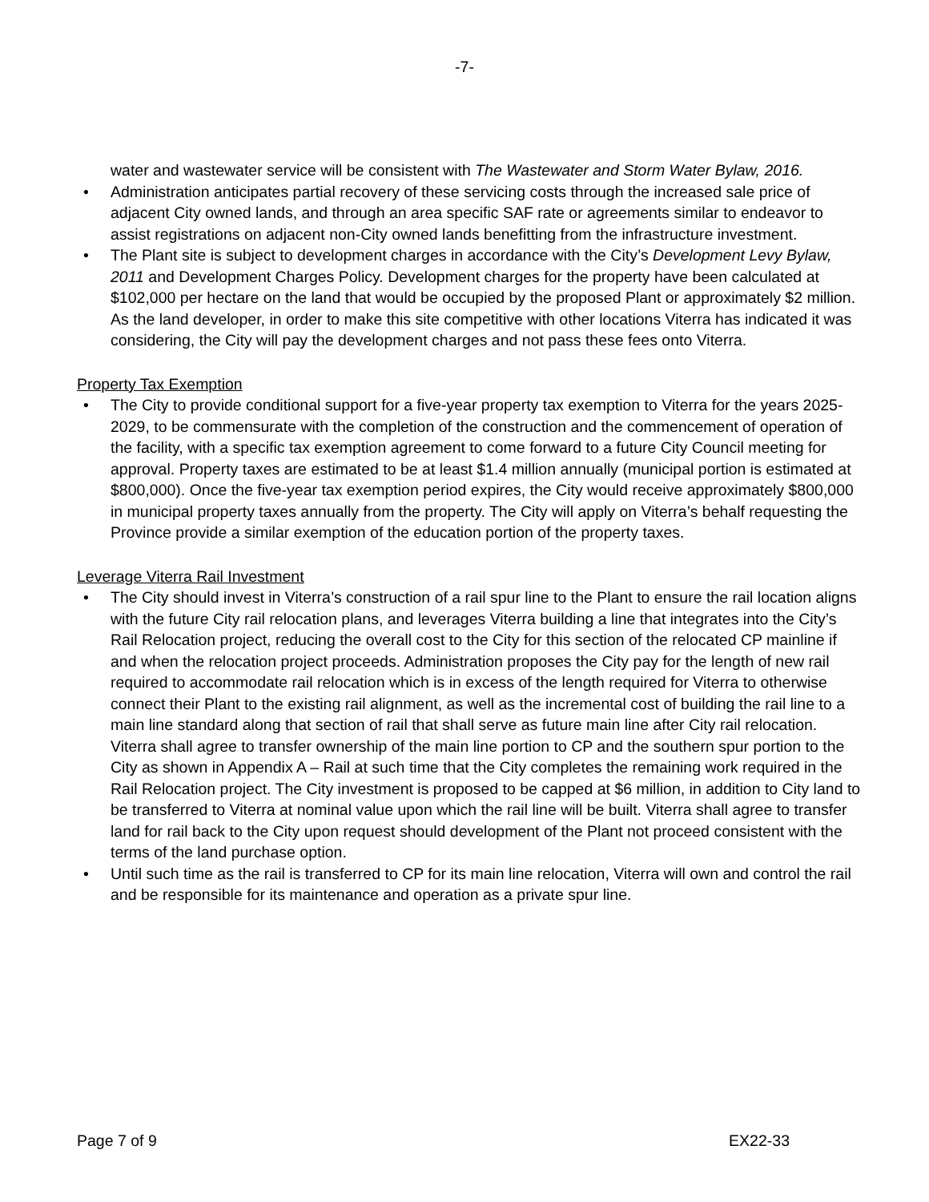-7-
water and wastewater service will be consistent with The Wastewater and Storm Water Bylaw, 2016.
• Administration anticipates partial recovery of these servicing costs through the increased sale price of adjacent City owned lands, and through an area specific SAF rate or agreements similar to endeavor to assist registrations on adjacent non-City owned lands benefitting from the infrastructure investment.
• The Plant site is subject to development charges in accordance with the City’s Development Levy Bylaw, 2011 and Development Charges Policy. Development charges for the property have been calculated at $102,000 per hectare on the land that would be occupied by the proposed Plant or approximately $2 million. As the land developer, in order to make this site competitive with other locations Viterra has indicated it was considering, the City will pay the development charges and not pass these fees onto Viterra.
Property Tax Exemption
• The City to provide conditional support for a five-year property tax exemption to Viterra for the years 2025-2029, to be commensurate with the completion of the construction and the commencement of operation of the facility, with a specific tax exemption agreement to come forward to a future City Council meeting for approval. Property taxes are estimated to be at least $1.4 million annually (municipal portion is estimated at $800,000). Once the five-year tax exemption period expires, the City would receive approximately $800,000 in municipal property taxes annually from the property. The City will apply on Viterra’s behalf requesting the Province provide a similar exemption of the education portion of the property taxes.
Leverage Viterra Rail Investment
• The City should invest in Viterra’s construction of a rail spur line to the Plant to ensure the rail location aligns with the future City rail relocation plans, and leverages Viterra building a line that integrates into the City’s Rail Relocation project, reducing the overall cost to the City for this section of the relocated CP mainline if and when the relocation project proceeds. Administration proposes the City pay for the length of new rail required to accommodate rail relocation which is in excess of the length required for Viterra to otherwise connect their Plant to the existing rail alignment, as well as the incremental cost of building the rail line to a main line standard along that section of rail that shall serve as future main line after City rail relocation. Viterra shall agree to transfer ownership of the main line portion to CP and the southern spur portion to the City as shown in Appendix A – Rail at such time that the City completes the remaining work required in the Rail Relocation project. The City investment is proposed to be capped at $6 million, in addition to City land to be transferred to Viterra at nominal value upon which the rail line will be built. Viterra shall agree to transfer land for rail back to the City upon request should development of the Plant not proceed consistent with the terms of the land purchase option.
• Until such time as the rail is transferred to CP for its main line relocation, Viterra will own and control the rail and be responsible for its maintenance and operation as a private spur line.
Page 7 of 9 EX22-33